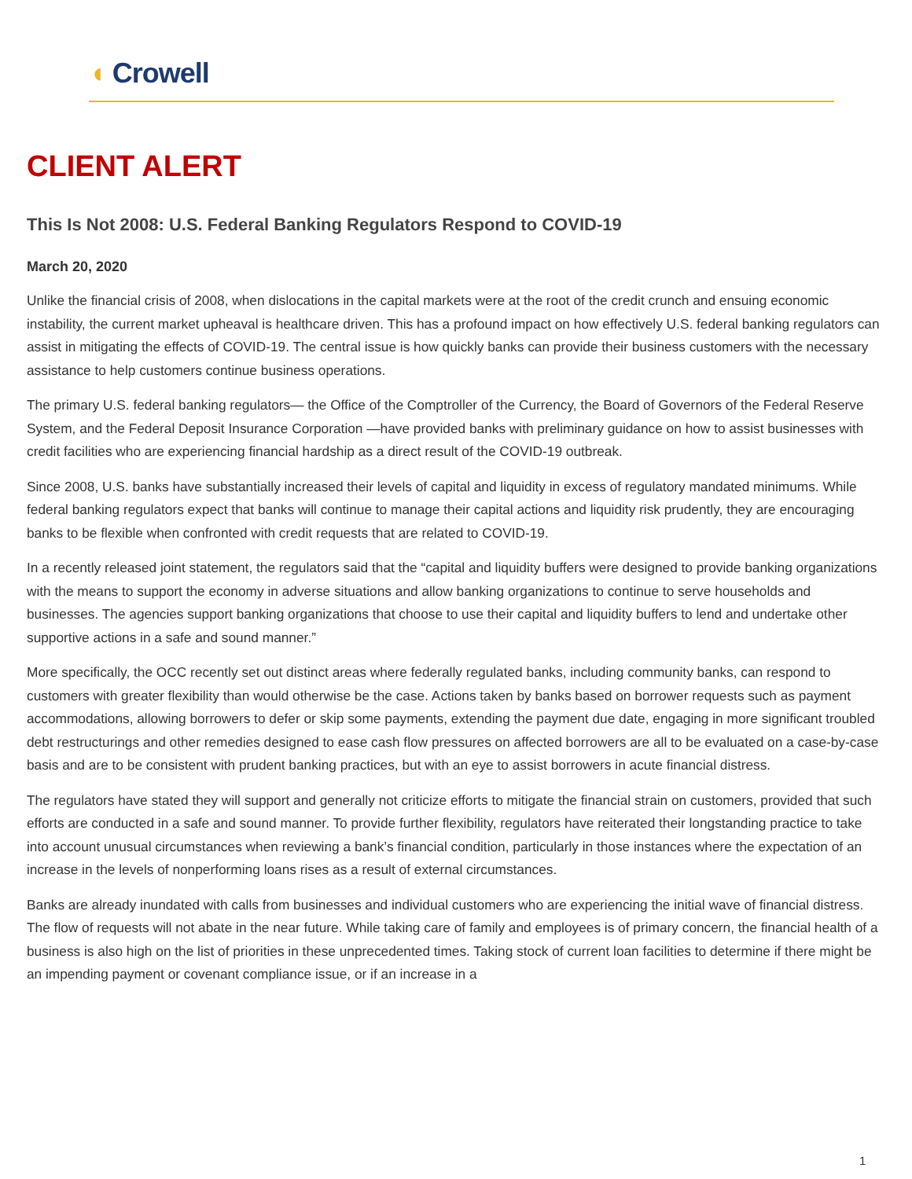◖ Crowell
CLIENT ALERT
This Is Not 2008: U.S. Federal Banking Regulators Respond to COVID-19
March 20, 2020
Unlike the financial crisis of 2008, when dislocations in the capital markets were at the root of the credit crunch and ensuing economic instability, the current market upheaval is healthcare driven. This has a profound impact on how effectively U.S. federal banking regulators can assist in mitigating the effects of COVID-19. The central issue is how quickly banks can provide their business customers with the necessary assistance to help customers continue business operations.
The primary U.S. federal banking regulators— the Office of the Comptroller of the Currency, the Board of Governors of the Federal Reserve System, and the Federal Deposit Insurance Corporation —have provided banks with preliminary guidance on how to assist businesses with credit facilities who are experiencing financial hardship as a direct result of the COVID-19 outbreak.
Since 2008, U.S. banks have substantially increased their levels of capital and liquidity in excess of regulatory mandated minimums. While federal banking regulators expect that banks will continue to manage their capital actions and liquidity risk prudently, they are encouraging banks to be flexible when confronted with credit requests that are related to COVID-19.
In a recently released joint statement, the regulators said that the “capital and liquidity buffers were designed to provide banking organizations with the means to support the economy in adverse situations and allow banking organizations to continue to serve households and businesses. The agencies support banking organizations that choose to use their capital and liquidity buffers to lend and undertake other supportive actions in a safe and sound manner.”
More specifically, the OCC recently set out distinct areas where federally regulated banks, including community banks, can respond to customers with greater flexibility than would otherwise be the case. Actions taken by banks based on borrower requests such as payment accommodations, allowing borrowers to defer or skip some payments, extending the payment due date, engaging in more significant troubled debt restructurings and other remedies designed to ease cash flow pressures on affected borrowers are all to be evaluated on a case-by-case basis and are to be consistent with prudent banking practices, but with an eye to assist borrowers in acute financial distress.
The regulators have stated they will support and generally not criticize efforts to mitigate the financial strain on customers, provided that such efforts are conducted in a safe and sound manner. To provide further flexibility, regulators have reiterated their longstanding practice to take into account unusual circumstances when reviewing a bank’s financial condition, particularly in those instances where the expectation of an increase in the levels of nonperforming loans rises as a result of external circumstances.
Banks are already inundated with calls from businesses and individual customers who are experiencing the initial wave of financial distress. The flow of requests will not abate in the near future. While taking care of family and employees is of primary concern, the financial health of a business is also high on the list of priorities in these unprecedented times. Taking stock of current loan facilities to determine if there might be an impending payment or covenant compliance issue, or if an increase in a
1